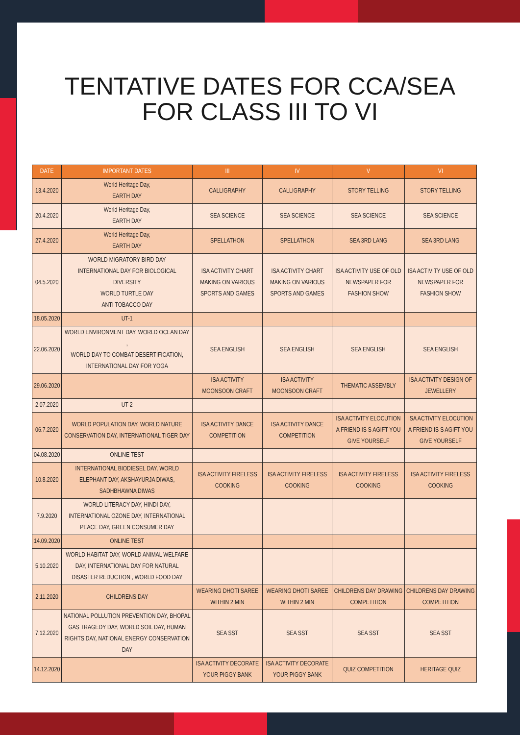TENTATIVE DATES FOR CCA/SEA
FOR CLASS III TO VI
| DATE | IMPORTANT DATES | III | IV | V | VI |
| --- | --- | --- | --- | --- | --- |
| 13.4.2020 | World Heritage Day, EARTH DAY | CALLIGRAPHY | CALLIGRAPHY | STORY TELLING | STORY TELLING |
| 20.4.2020 | World Heritage Day, EARTH DAY | SEA SCIENCE | SEA SCIENCE | SEA SCIENCE | SEA SCIENCE |
| 27.4.2020 | World Heritage Day, EARTH DAY | SPELLATHON | SPELLATHON | SEA 3RD LANG | SEA 3RD LANG |
| 04.5.2020 | WORLD MIGRATORY BIRD DAY INTERNATIONAL DAY FOR BIOLOGICAL DIVERSITY WORLD TURTLE DAY ANTI TOBACCO DAY | ISA ACTIVITY CHART MAKING ON VARIOUS SPORTS AND GAMES | ISA ACTIVITY CHART MAKING ON VARIOUS SPORTS AND GAMES | ISA ACTIVITY USE OF OLD NEWSPAPER FOR FASHION SHOW | ISA ACTIVITY USE OF OLD NEWSPAPER FOR FASHION SHOW |
| 18.05.2020 | UT-1 | | | | |
| 22.06.2020 | WORLD ENVIRONMENT DAY, WORLD OCEAN DAY , WORLD DAY TO COMBAT DESERTIFICATION, INTERNATIONAL DAY FOR YOGA | SEA ENGLISH | SEA ENGLISH | SEA ENGLISH | SEA ENGLISH |
| 29.06.2020 | | ISA ACTIVITY MOONSOON CRAFT | ISA ACTIVITY MOONSOON CRAFT | THEMATIC ASSEMBLY | ISA ACTIVITY DESIGN OF JEWELLERY |
| 2.07.2020 | UT-2 | | | | |
| 06.7.2020 | WORLD POPULATION DAY, WORLD NATURE CONSERVATION DAY, INTERNATIONAL TIGER DAY | ISA ACTIVITY DANCE COMPETITION | ISA ACTIVITY DANCE COMPETITION | ISA ACTIVITY ELOCUTION A FRIEND IS S AGIFT YOU GIVE YOURSELF | ISA ACTIVITY ELOCUTION A FRIEND IS S AGIFT YOU GIVE YOURSELF |
| 04.08.2020 | ONLINE TEST | | | | |
| 10.8.2020 | INTERNATIONAL BIODIESEL DAY, WORLD ELEPHANT DAY, AKSHAYURJA DIWAS, SADHBHAWNA DIWAS | ISA ACTIVITY FIRELESS COOKING | ISA ACTIVITY FIRELESS COOKING | ISA ACTIVITY FIRELESS COOKING | ISA ACTIVITY FIRELESS COOKING |
| 7.9.2020 | WORLD LITERACY DAY, HINDI DAY, INTERNATIONAL OZONE DAY, INTERNATIONAL PEACE DAY, GREEN CONSUMER DAY | | | | |
| 14.09.2020 | ONLINE TEST | | | | |
| 5.10.2020 | WORLD HABITAT DAY, WORLD ANIMAL WELFARE DAY, INTERNATIONAL DAY FOR NATURAL DISASTER REDUCTION , WORLD FOOD DAY | | | | |
| 2.11.2020 | CHILDRENS DAY | WEARING DHOTI SAREE WITHIN 2 MIN | WEARING DHOTI SAREE WITHIN 2 MIN | CHILDRENS DAY DRAWING COMPETITION | CHILDRENS DAY DRAWING COMPETITION |
| 7.12.2020 | NATIONAL POLLUTION PREVENTION DAY, BHOPAL GAS TRAGEDY DAY, WORLD SOIL DAY, HUMAN RIGHTS DAY, NATIONAL ENERGY CONSERVATION DAY | SEA SST | SEA SST | SEA SST | SEA SST |
| 14.12.2020 | | ISA ACTIVITY DECORATE YOUR PIGGY BANK | ISA ACTIVITY DECORATE YOUR PIGGY BANK | QUIZ COMPETITION | HERITAGE QUIZ |